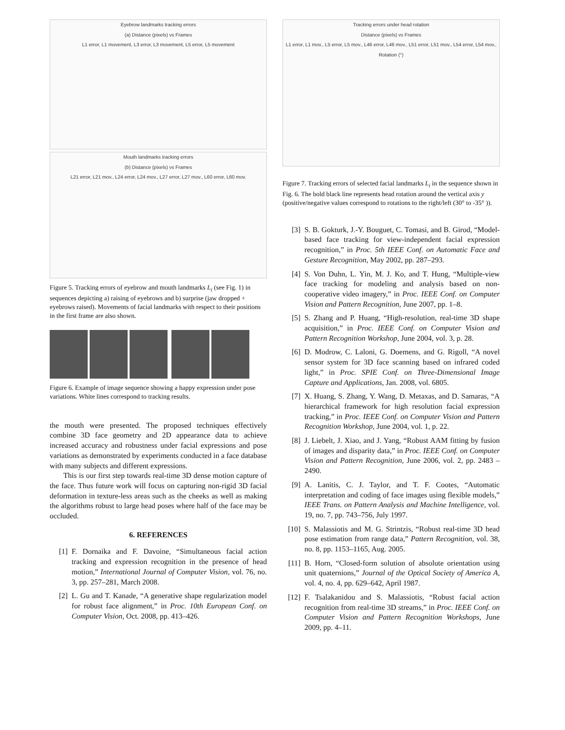Eyebrow landmarks tracking errors
(a) Distance (pixels) vs Frames
L1 error, L1 movement, L3 error, L3 movement, L5 error, L5 movement
Mouth landmarks tracking errors
(b) Distance (pixels) vs Frames
L21 error, L21 mov., L24 error, L24 mov., L27 error, L27 mov., L60 error, L60 mov.
Figure 5. Tracking errors of eyebrow and mouth landmarks L<sub>i</sub> (see Fig. 1) in sequences depicting a) raising of eyebrows and b) surprise (jaw dropped + eyebrows raised). Movements of facial landmarks with respect to their positions in the first frame are also shown.
Figure 6. Example of image sequence showing a happy expression under pose variations. White lines correspond to tracking results.
the mouth were presented. The proposed techniques effectively combine 3D face geometry and 2D appearance data to achieve increased accuracy and robustness under facial expressions and pose variations as demonstrated by experiments conducted in a face database with many subjects and different expressions.
This is our first step towards real-time 3D dense motion capture of the face. Thus future work will focus on capturing non-rigid 3D facial deformation in texture-less areas such as the cheeks as well as making the algorithms robust to large head poses where half of the face may be occluded.
6. REFERENCES
[1] F. Dornaika and F. Davoine, “Simultaneous facial action tracking and expression recognition in the presence of head motion,” International Journal of Computer Vision, vol. 76, no. 3, pp. 257–281, March 2008.
[2] L. Gu and T. Kanade, “A generative shape regularization model for robust face alignment,” in Proc. 10th European Conf. on Computer Vision, Oct. 2008, pp. 413–426.
Tracking errors under head rotation
Distance (pixels) vs Frames
L1 error, L1 mov., L5 error, L5 mov., L46 error, L46 mov., L51 error, L51 mov., L54 error, L54 mov., Rotation (°)
Figure 7. Tracking errors of selected facial landmarks L<sub>i</sub> in the sequence shown in Fig. 6. The bold black line represents head rotation around the vertical axis y (positive/negative values correspond to rotations to the right/left (30° to -35° )).
[3] S. B. Gokturk, J.-Y. Bouguet, C. Tomasi, and B. Girod, “Model-based face tracking for view-independent facial expression recognition,” in Proc. 5th IEEE Conf. on Automatic Face and Gesture Recognition, May 2002, pp. 287–293.
[4] S. Von Duhn, L. Yin, M. J. Ko, and T. Hung, “Multiple-view face tracking for modeling and analysis based on non-cooperative video imagery,” in Proc. IEEE Conf. on Computer Vision and Pattern Recognition, June 2007, pp. 1–8.
[5] S. Zhang and P. Huang, “High-resolution, real-time 3D shape acquisition,” in Proc. IEEE Conf. on Computer Vision and Pattern Recognition Workshop, June 2004, vol. 3, p. 28.
[6] D. Modrow, C. Laloni, G. Doemens, and G. Rigoll, “A novel sensor system for 3D face scanning based on infrared coded light,” in Proc. SPIE Conf. on Three-Dimensional Image Capture and Applications, Jan. 2008, vol. 6805.
[7] X. Huang, S. Zhang, Y. Wang, D. Metaxas, and D. Samaras, “A hierarchical framework for high resolution facial expression tracking,” in Proc. IEEE Conf. on Computer Vision and Pattern Recognition Workshop, June 2004, vol. 1, p. 22.
[8] J. Liebelt, J. Xiao, and J. Yang, “Robust AAM fitting by fusion of images and disparity data,” in Proc. IEEE Conf. on Computer Vision and Pattern Recognition, June 2006, vol. 2, pp. 2483 – 2490.
[9] A. Lanitis, C. J. Taylor, and T. F. Cootes, “Automatic interpretation and coding of face images using flexible models,” IEEE Trans. on Pattern Analysis and Machine Intelligence, vol. 19, no. 7, pp. 743–756, July 1997.
[10] S. Malassiotis and M. G. Strintzis, “Robust real-time 3D head pose estimation from range data,” Pattern Recognition, vol. 38, no. 8, pp. 1153–1165, Aug. 2005.
[11] B. Horn, “Closed-form solution of absolute orientation using unit quaternions,” Journal of the Optical Society of America A, vol. 4, no. 4, pp. 629–642, April 1987.
[12] F. Tsalakanidou and S. Malassiotis, “Robust facial action recognition from real-time 3D streams,” in Proc. IEEE Conf. on Computer Vision and Pattern Recognition Workshops, June 2009, pp. 4–11.